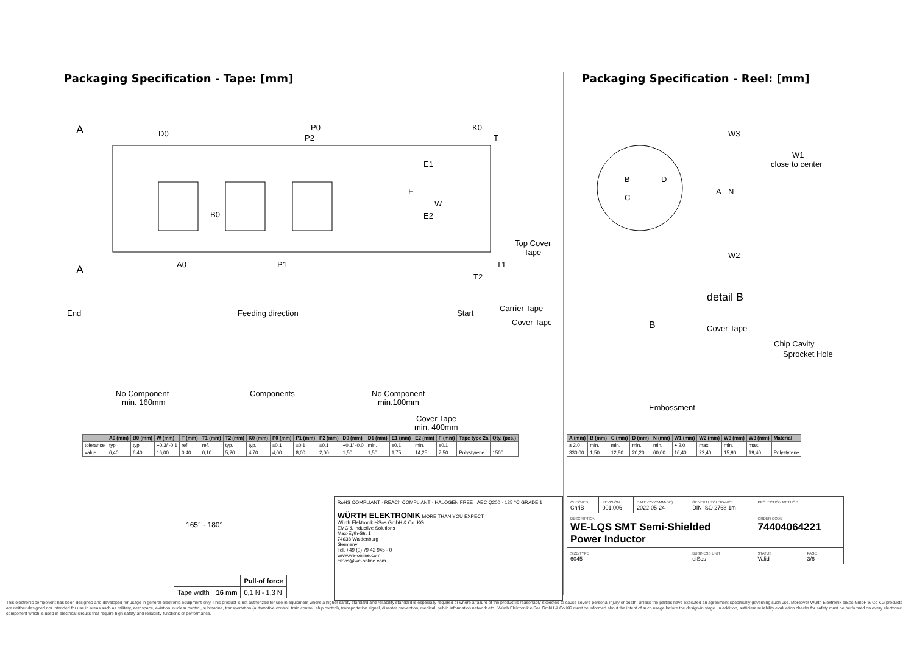Packaging Specification - Tape: [mm]
A
A
D0
P0
P2
K0
T
B0
E1
F
W
E2
Top Cover
Tape
A0
P1
T1
T2
End
Feeding direction
Start
Carrier Tape
Cover Tape
No Component
min. 160mm
Components
No Component
min.100mm
Cover Tape
min. 400mm
| | A0 (mm) | B0 (mm) | W (mm) | T (mm) | T1 (mm) | T2 (mm) | K0 (mm) | P0 (mm) | P1 (mm) | P2 (mm) | D0 (mm) | D1 (mm) | E1 (mm) | E2 (mm) | F (mm) | Tape type 2a | Qty. (pcs.) |
| --- | --- | --- | --- | --- | --- | --- | --- | --- | --- | --- | --- | --- | --- | --- | --- | --- | --- |
| tolerance | typ. | typ. | +0,3/ -0,1 | ref. | ref. | typ. | typ. | ±0,1 | ±0,1 | ±0,1 | +0,1/ -0,0 | min. | ±0,1 | min. | ±0,1 | | |
| value | 6,40 | 6,40 | 16,00 | 0,40 | 0,10 | 5,20 | 4,70 | 4,00 | 8,00 | 2,00 | 1,50 | 1,50 | 1,75 | 14,25 | 7,50 | Polystyrene | 1500 |
165° - 180°
| | | Pull-of force |
| Tape width | 16 mm | 0,1 N - 1,3 N |
RoHS COMPLIANT · REACh COMPLIANT · HALOGEN FREE · AEC Q200 · 125 °C GRADE 1
WÜRTH ELEKTRONIK MORE THAN YOU EXPECT
Würth Elektronik eiSos GmbH & Co. KG
EMC & Inductive Solutions
Max-Eyth-Str. 1
74638 Waldenburg
Germany
Tel. +49 (0) 79 42 945 - 0
www.we-online.com
eiSos@we-online.com
Packaging Specification - Reel: [mm]
B
D
C
A
N
W3
W1
close to center
W2
detail B
B
Cover Tape
Chip Cavity
Sprocket Hole
Embossment
| A (mm) | B (mm) | C (mm) | D (mm) | N (mm) | W1 (mm) | W2 (mm) | W3 (mm) | W3 (mm) | Material |
| --- | --- | --- | --- | --- | --- | --- | --- | --- | --- |
| ± 2,0 | min. | min. | min. | min. | + 2,0 | max. | min. | max. | |
| 330,00 | 1,50 | 12,80 | 20,20 | 60,00 | 16,40 | 22,40 | 15,90 | 19,40 | Polystyrene |
| CHECKED ChriB | REVISION 001.006 | DATE (YYYY-MM-DD) 2022-05-24 | GENERAL TOLERANCE DIN ISO 2768-1m | PROJECTION METHOD | |
| DESCRIPTION WE-LQS SMT Semi-Shielded Power Inductor | | | | ORDER CODE 74404064221 | |
| SIZE/TYPE 6045 | | | BUSINESS UNIT eiSos | STATUS Valid | PAGE 3/6 |
This electronic component has been designed and developed for usage in general electronic equipment only. This product is not authorized for use in equipment where a higher safety standard and reliability standard is especially required or where a failure of the product is reasonably expected to cause severe personal injury or death, unless the parties have executed an agreement specifically governing such use. Moreover Würth Elektronik eiSos GmbH & Co KG products are neither designed nor intended for use in areas such as military, aerospace, aviation, nuclear control, submarine, transportation (automotive control, train control, ship control), transportation signal, disaster prevention, medical, public information network etc.. Würth Elektronik eiSos GmbH & Co KG must be informed about the intent of such usage before the design-in stage. In addition, sufficient reliability evaluation checks for safety must be performed on every electronic component which is used in electrical circuits that require high safety and reliability functions or performance.